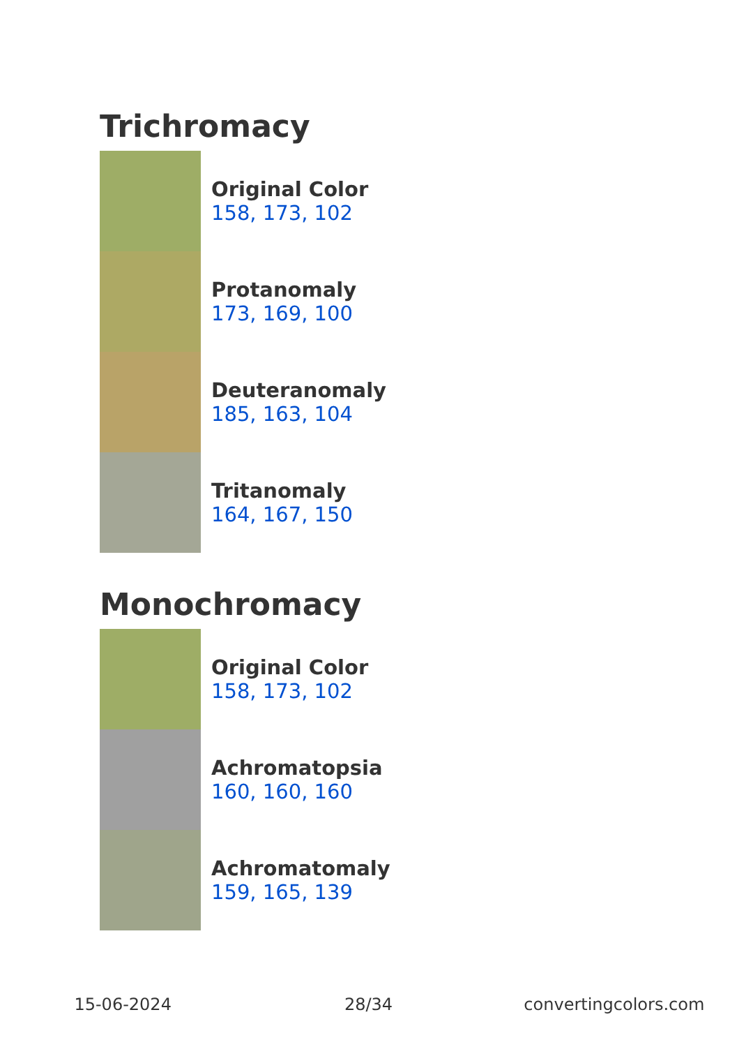Trichromacy
Original Color
158, 173, 102
Protanomaly
173, 169, 100
Deuteranomaly
185, 163, 104
Tritanomaly
164, 167, 150
Monochromacy
Original Color
158, 173, 102
Achromatopsia
160, 160, 160
Achromatomaly
159, 165, 139
15-06-2024 28/34 convertingcolors.com